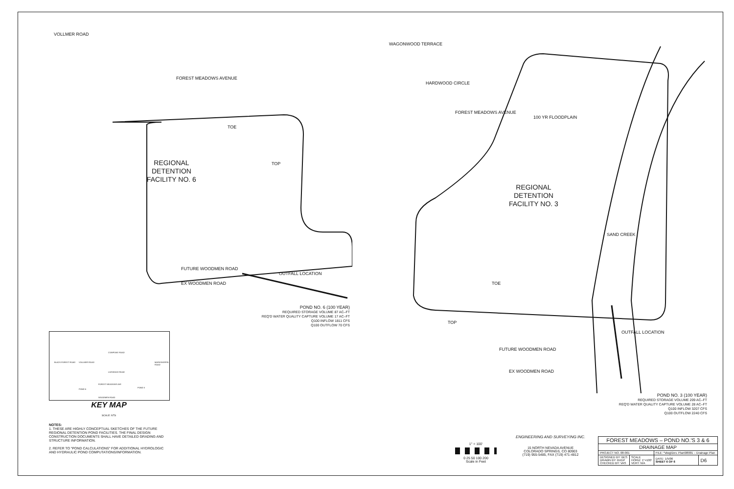FOREST MEADOWS AVENUE
VOLLMER ROAD
REGIONAL
DETENTION
FACILITY NO. 6
TOE
TOP
FUTURE WOODMEN ROAD
EX WOODMEN ROAD
OUTFALL LOCATION
POND NO. 6 (100 YEAR)
REQUIRED STORAGE VOLUME 87 AC–FT
REQ'D WATER QUALITY CAPTURE VOLUME 17 AC–FT
Q100 INFLOW 1811 CFS
Q100 OUTFLOW 70 CFS
COWPOKE ROAD
BLACK FOREST ROAD VOLLMER ROAD
LOGWOOD ROAD
MARKSHEFFEL ROAD
FOREST MEADOWS AVE
POND 6
POND 3
WOODMEN ROAD
KEY MAP
SCALE: NTS
NOTES:
1. THESE ARE HIGHLY CONCEPTUAL SKETCHES OF THE FUTURE REGIONAL DETENTION POND FACILITIES. THE FINAL DESIGN CONSTRUCTION DOCUMENTS SHALL HAVE DETAILED GRADING AND STRUCTURE INFORMATION.
2. REFER TO "POND CALCULATIONS" FOR ADDITIONAL HYDROLOGIC AND HYDRAULIC POND COMPUTATIONS/INFORMATION.
WAGONWOOD TERRACE
HARDWOOD CIRCLE
FOREST MEADOWS AVENUE
100 YR FLOODPLAIN
REGIONAL
DETENTION
FACILITY NO. 3
SAND CREEK
TOE
TOP
FUTURE WOODMEN ROAD
EX WOODMEN ROAD
OUTFALL LOCATION
POND NO. 3 (100 YEAR)
REQUIRED STORAGE VOLUME 209 AC–FT
REQ'D WATER QUALITY CAPTURE VOLUME 28 AC–FT
Q100 INFLOW 3207 CFS
Q100 OUTFLOW 2240 CFS
1" = 100'
0 25 50 100 200
Scale in Feet
ENGINEERING AND SURVEYING INC.
15 NORTH NEVADA AVENUE
COLORADO SPRINGS, CO 80903
(719) 955-5485, FAX (719) 471-4812
| FOREST MEADOWS – POND NO.'S 3 & 6 | | | |
| DRAINAGE MAP | | | |
| PROJECT NO. 08-001 | | FILE: *\dwg\Dev. Plan\08001 – Drainage Plan | |
| DESIGNED BY: BES DRAWN BY: BVDP CHECKED BY: VAS | SCALE HORIZ: 1"=100' VERT: N/A | DATE: 1/5/06 SHEET 6 OF 6 | D6 |